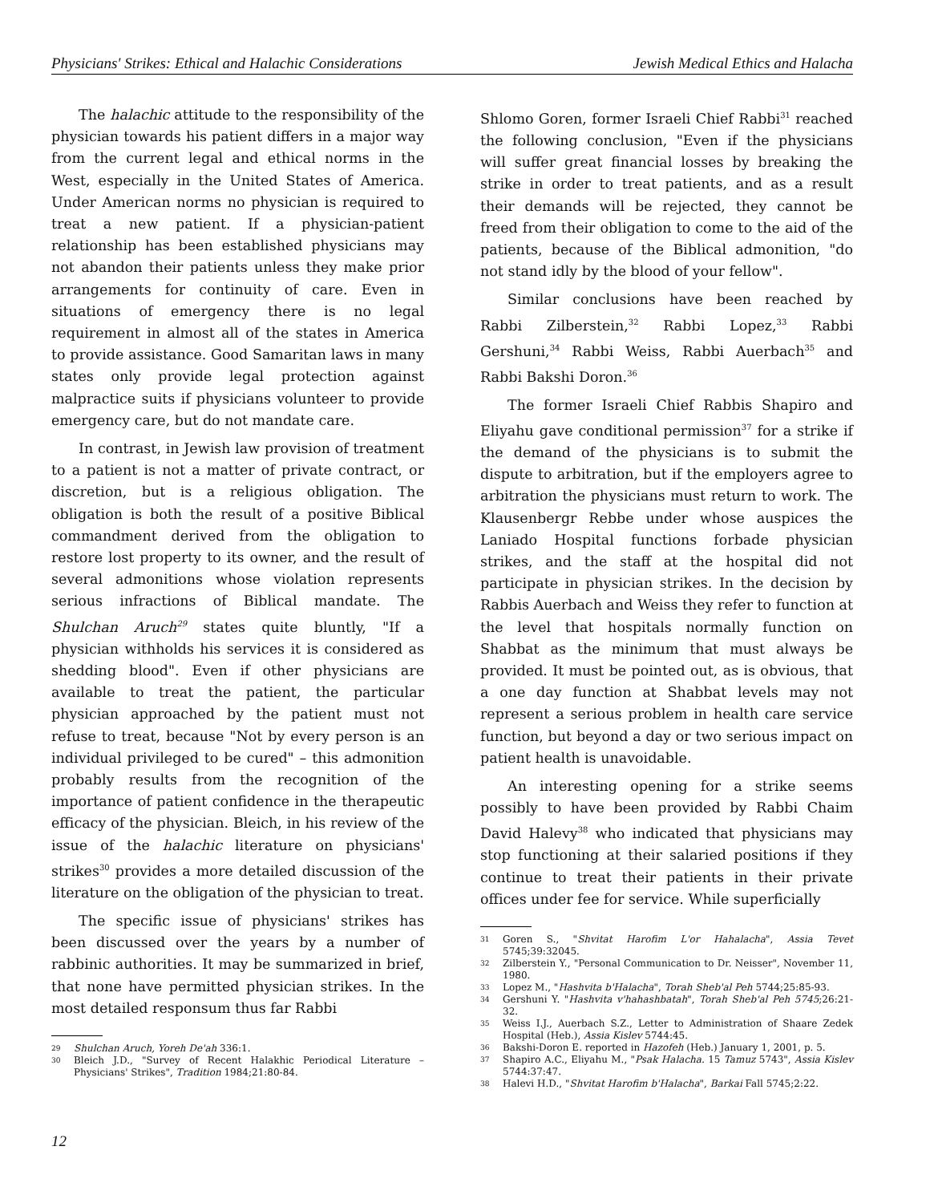Physicians' Strikes: Ethical and Halachic Considerations Jewish Medical Ethics and Halacha
The halachic attitude to the responsibility of the physician towards his patient differs in a major way from the current legal and ethical norms in the West, especially in the United States of America. Under American norms no physician is required to treat a new patient. If a physician-patient relationship has been established physicians may not abandon their patients unless they make prior arrangements for continuity of care. Even in situations of emergency there is no legal requirement in almost all of the states in America to provide assistance. Good Samaritan laws in many states only provide legal protection against malpractice suits if physicians volunteer to provide emergency care, but do not mandate care.
In contrast, in Jewish law provision of treatment to a patient is not a matter of private contract, or discretion, but is a religious obligation. The obligation is both the result of a positive Biblical commandment derived from the obligation to restore lost property to its owner, and the result of several admonitions whose violation represents serious infractions of Biblical mandate. The Shulchan Aruch<sup>29</sup> states quite bluntly, "If a physician withholds his services it is considered as shedding blood". Even if other physicians are available to treat the patient, the particular physician approached by the patient must not refuse to treat, because "Not by every person is an individual privileged to be cured" – this admonition probably results from the recognition of the importance of patient confidence in the therapeutic efficacy of the physician. Bleich, in his review of the issue of the halachic literature on physicians' strikes<sup>30</sup> provides a more detailed discussion of the literature on the obligation of the physician to treat.
The specific issue of physicians' strikes has been discussed over the years by a number of rabbinic authorities. It may be summarized in brief, that none have permitted physician strikes. In the most detailed responsum thus far Rabbi
29 Shulchan Aruch, Yoreh De'ah 336:1.
30 Bleich J.D., "Survey of Recent Halakhic Periodical Literature – Physicians' Strikes", Tradition 1984;21:80-84.
Shlomo Goren, former Israeli Chief Rabbi<sup>31</sup> reached the following conclusion, "Even if the physicians will suffer great financial losses by breaking the strike in order to treat patients, and as a result their demands will be rejected, they cannot be freed from their obligation to come to the aid of the patients, because of the Biblical admonition, "do not stand idly by the blood of your fellow".
Similar conclusions have been reached by Rabbi Zilberstein,<sup>32</sup> Rabbi Lopez,<sup>33</sup> Rabbi Gershuni,<sup>34</sup> Rabbi Weiss, Rabbi Auerbach<sup>35</sup> and Rabbi Bakshi Doron.<sup>36</sup>
The former Israeli Chief Rabbis Shapiro and Eliyahu gave conditional permission<sup>37</sup> for a strike if the demand of the physicians is to submit the dispute to arbitration, but if the employers agree to arbitration the physicians must return to work. The Klausenbergr Rebbe under whose auspices the Laniado Hospital functions forbade physician strikes, and the staff at the hospital did not participate in physician strikes. In the decision by Rabbis Auerbach and Weiss they refer to function at the level that hospitals normally function on Shabbat as the minimum that must always be provided. It must be pointed out, as is obvious, that a one day function at Shabbat levels may not represent a serious problem in health care service function, but beyond a day or two serious impact on patient health is unavoidable.
An interesting opening for a strike seems possibly to have been provided by Rabbi Chaim David Halevy<sup>38</sup> who indicated that physicians may stop functioning at their salaried positions if they continue to treat their patients in their private offices under fee for service. While superficially
31 Goren S., "Shvitat Harofim L'or Hahalacha", Assia Tevet 5745;39:32045.
32 Zilberstein Y., "Personal Communication to Dr. Neisser", November 11, 1980.
33 Lopez M., "Hashvita b'Halacha", Torah Sheb'al Peh 5744;25:85-93.
34 Gershuni Y. "Hashvita v'hahashbatah", Torah Sheb'al Peh 5745;26:21-32.
35 Weiss I.J., Auerbach S.Z., Letter to Administration of Shaare Zedek Hospital (Heb.), Assia Kislev 5744:45.
36 Bakshi-Doron E. reported in Hazofeh (Heb.) January 1, 2001, p. 5.
37 Shapiro A.C., Eliyahu M., "Psak Halacha. 15 Tamuz 5743", Assia Kislev 5744:37:47.
38 Halevi H.D., "Shvitat Harofim b'Halacha", Barkai Fall 5745;2:22.
12